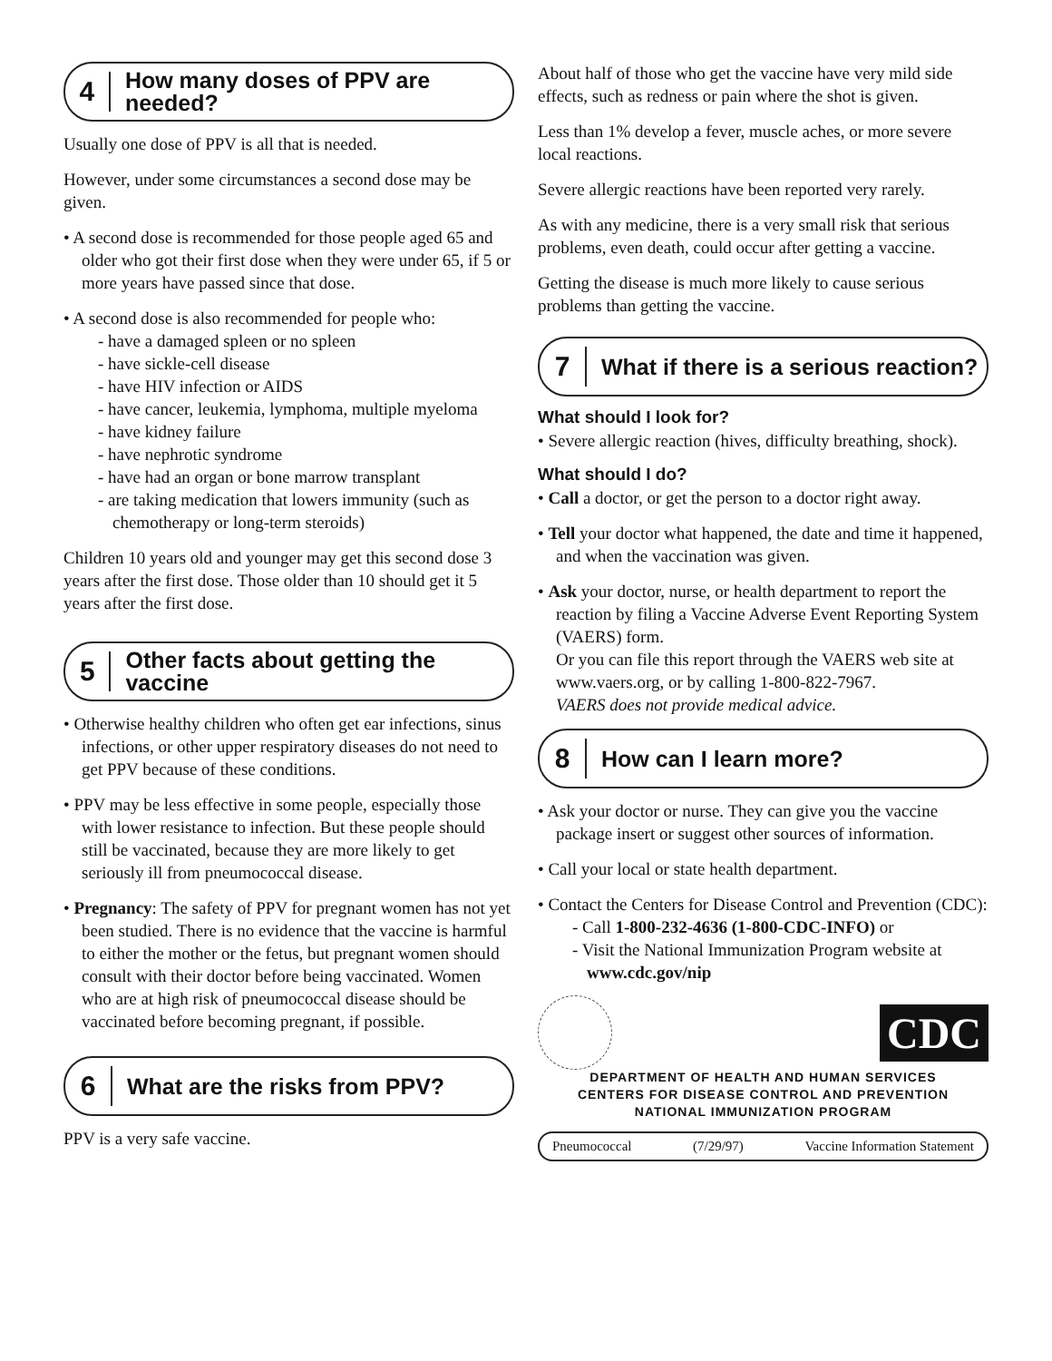4
How many doses of PPV are needed?
Usually one dose of PPV is all that is needed.
However, under some circumstances a second dose may be given.
• A second dose is recommended for those people aged 65 and older who got their first dose when they were under 65, if 5 or more years have passed since that dose.
• A second dose is also recommended for people who:
- have a damaged spleen or no spleen
- have sickle-cell disease
- have HIV infection or AIDS
- have cancer, leukemia, lymphoma, multiple myeloma
- have kidney failure
- have nephrotic syndrome
- have had an organ or bone marrow transplant
- are taking medication that lowers immunity (such as chemotherapy or long-term steroids)
Children 10 years old and younger may get this second dose 3 years after the first dose. Those older than 10 should get it 5 years after the first dose.
5
Other facts about getting the vaccine
• Otherwise healthy children who often get ear infections, sinus infections, or other upper respiratory diseases do not need to get PPV because of these conditions.
• PPV may be less effective in some people, especially those with lower resistance to infection. But these people should still be vaccinated, because they are more likely to get seriously ill from pneumococcal disease.
• Pregnancy: The safety of PPV for pregnant women has not yet been studied. There is no evidence that the vaccine is harmful to either the mother or the fetus, but pregnant women should consult with their doctor before being vaccinated. Women who are at high risk of pneumococcal disease should be vaccinated before becoming pregnant, if possible.
6
What are the risks from PPV?
PPV is a very safe vaccine.
About half of those who get the vaccine have very mild side effects, such as redness or pain where the shot is given.
Less than 1% develop a fever, muscle aches, or more severe local reactions.
Severe allergic reactions have been reported very rarely.
As with any medicine, there is a very small risk that serious problems, even death, could occur after getting a vaccine.
Getting the disease is much more likely to cause serious problems than getting the vaccine.
7
What if there is a serious reaction?
What should I look for?
• Severe allergic reaction (hives, difficulty breathing, shock).
What should I do?
• Call a doctor, or get the person to a doctor right away.
• Tell your doctor what happened, the date and time it happened, and when the vaccination was given.
• Ask your doctor, nurse, or health department to report the reaction by filing a Vaccine Adverse Event Reporting System (VAERS) form.
Or you can file this report through the VAERS web site at www.vaers.org, or by calling 1-800-822-7967.
VAERS does not provide medical advice.
8
How can I learn more?
• Ask your doctor or nurse. They can give you the vaccine package insert or suggest other sources of information.
• Call your local or state health department.
• Contact the Centers for Disease Control and Prevention (CDC):
- Call 1-800-232-4636 (1-800-CDC-INFO) or
- Visit the National Immunization Program website at www.cdc.gov/nip
CDC
DEPARTMENT OF HEALTH AND HUMAN SERVICES
CENTERS FOR DISEASE CONTROL AND PREVENTION
NATIONAL IMMUNIZATION PROGRAM
Pneumococcal (7/29/97) Vaccine Information Statement